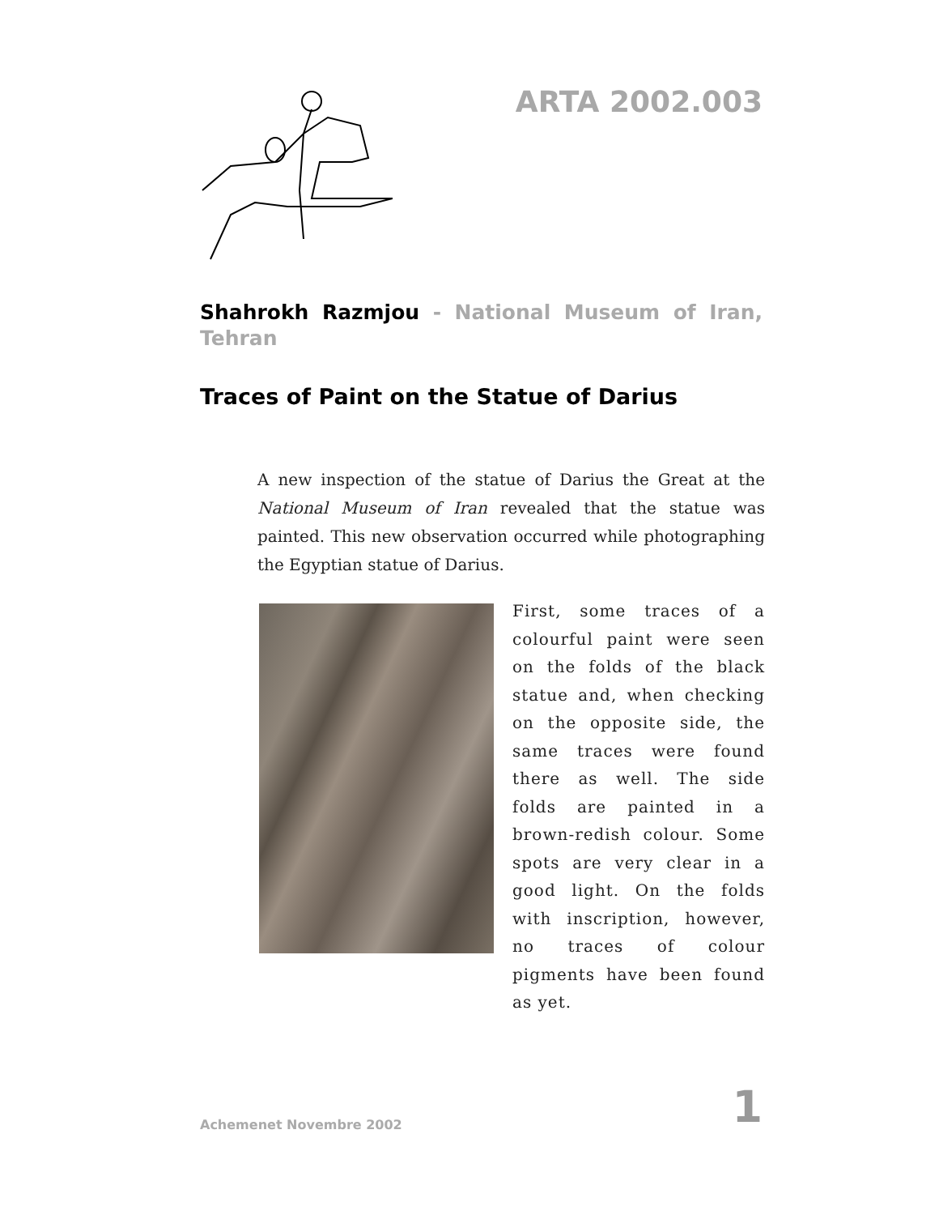ARTA 2002.003
Shahrokh Razmjou - National Museum of Iran, Tehran
Traces of Paint on the Statue of Darius
A new inspection of the statue of Darius the Great at the National Museum of Iran revealed that the statue was painted. This new observation occurred while photographing the Egyptian statue of Darius.
First, some traces of a colourful paint were seen on the folds of the black statue and, when checking on the opposite side, the same traces were found there as well. The side folds are painted in a brown-redish colour. Some spots are very clear in a good light. On the folds with inscription, however, no traces of colour pigments have been found as yet.
Achemenet Novembre 2002 1